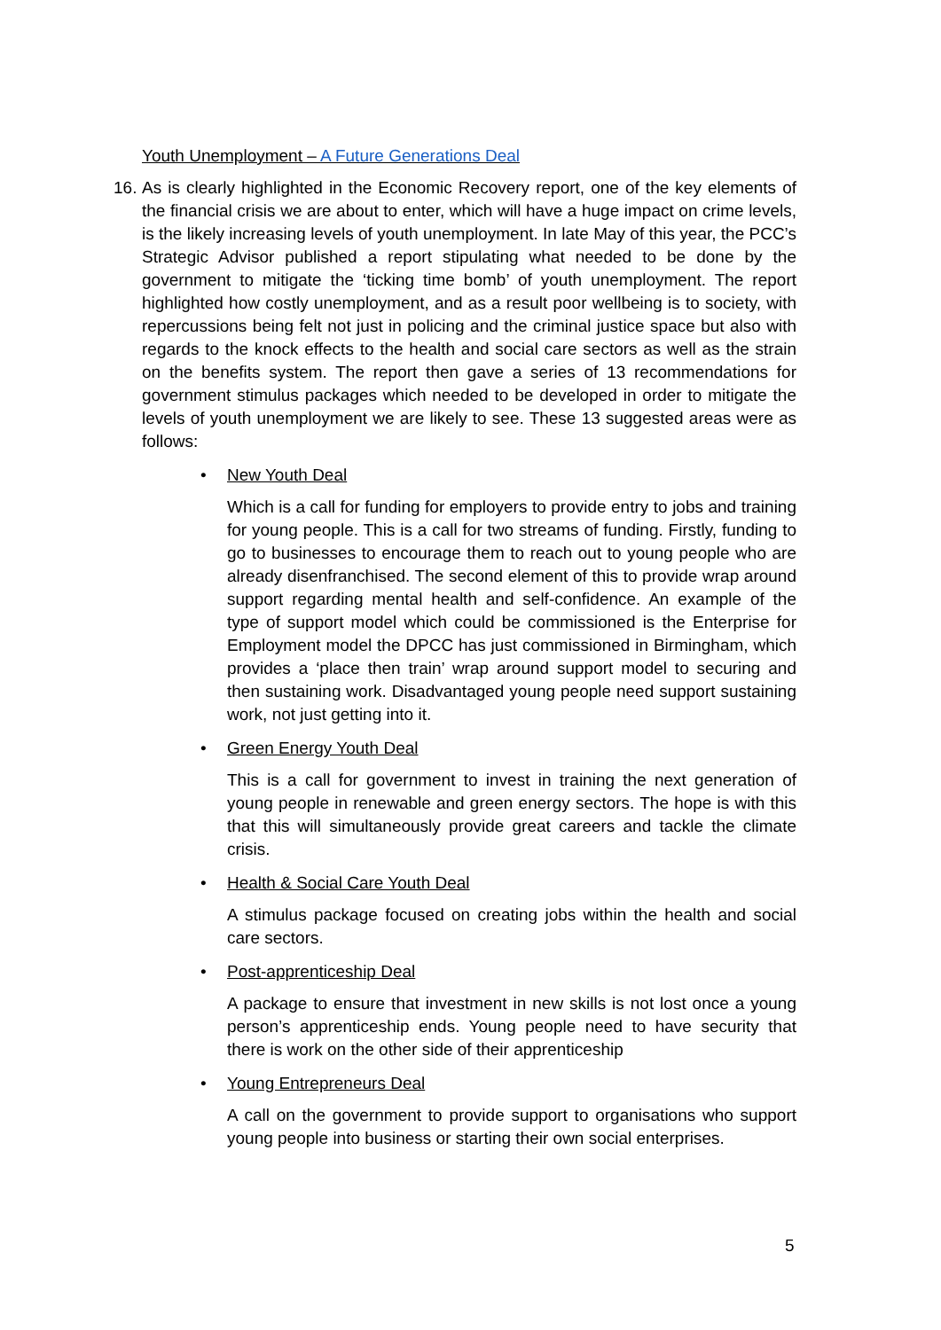Youth Unemployment – A Future Generations Deal
16.
As is clearly highlighted in the Economic Recovery report, one of the key elements of the financial crisis we are about to enter, which will have a huge impact on crime levels, is the likely increasing levels of youth unemployment. In late May of this year, the PCC’s Strategic Advisor published a report stipulating what needed to be done by the government to mitigate the ‘ticking time bomb’ of youth unemployment. The report highlighted how costly unemployment, and as a result poor wellbeing is to society, with repercussions being felt not just in policing and the criminal justice space but also with regards to the knock effects to the health and social care sectors as well as the strain on the benefits system. The report then gave a series of 13 recommendations for government stimulus packages which needed to be developed in order to mitigate the levels of youth unemployment we are likely to see. These 13 suggested areas were as follows:
• New Youth Deal
Which is a call for funding for employers to provide entry to jobs and training for young people. This is a call for two streams of funding. Firstly, funding to go to businesses to encourage them to reach out to young people who are already disenfranchised. The second element of this to provide wrap around support regarding mental health and self-confidence. An example of the type of support model which could be commissioned is the Enterprise for Employment model the DPCC has just commissioned in Birmingham, which provides a ‘place then train’ wrap around support model to securing and then sustaining work. Disadvantaged young people need support sustaining work, not just getting into it.
• Green Energy Youth Deal
This is a call for government to invest in training the next generation of young people in renewable and green energy sectors. The hope is with this that this will simultaneously provide great careers and tackle the climate crisis.
• Health & Social Care Youth Deal
A stimulus package focused on creating jobs within the health and social care sectors.
• Post-apprenticeship Deal
A package to ensure that investment in new skills is not lost once a young person’s apprenticeship ends. Young people need to have security that there is work on the other side of their apprenticeship
• Young Entrepreneurs Deal
A call on the government to provide support to organisations who support young people into business or starting their own social enterprises.
5